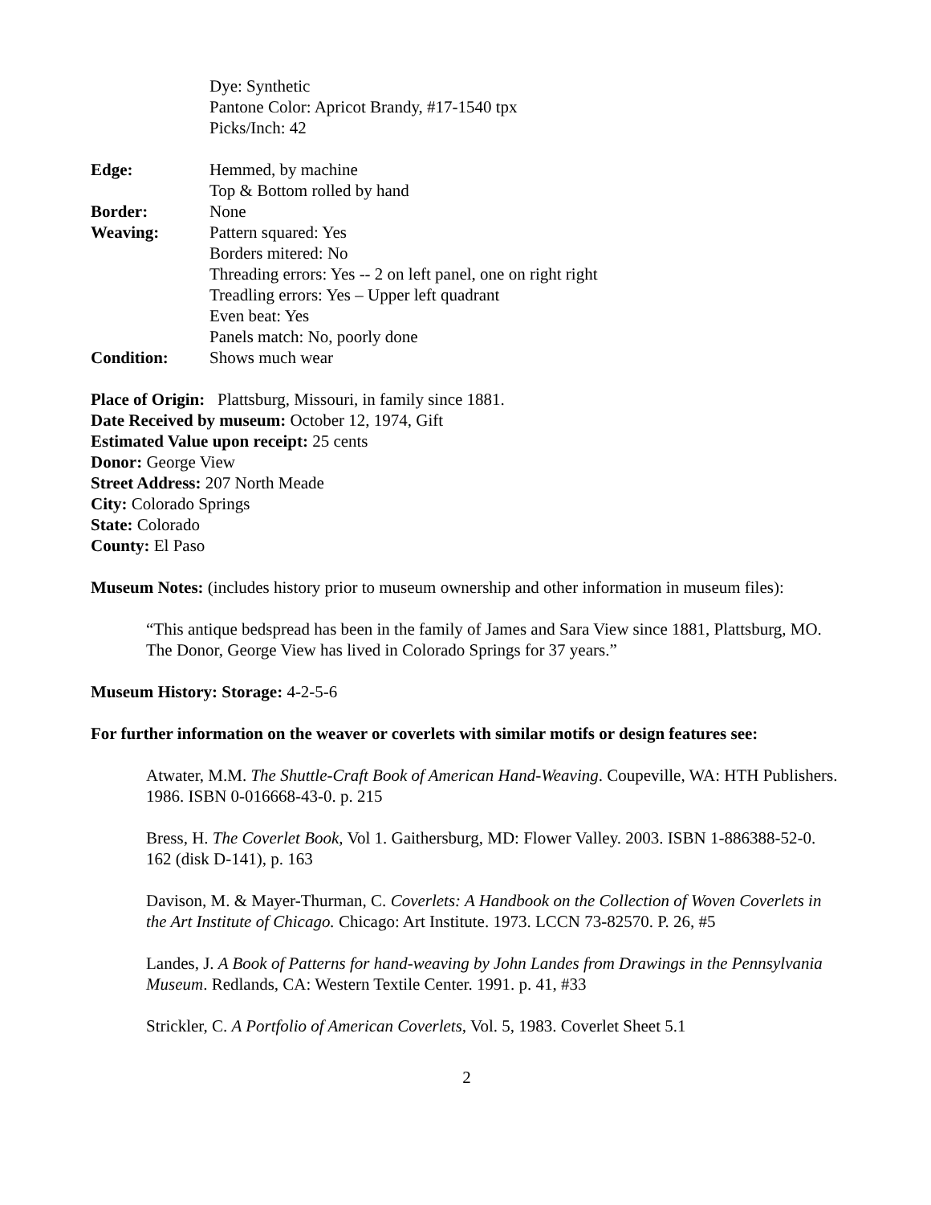Dye: Synthetic
Pantone Color: Apricot Brandy, #17-1540 tpx
Picks/Inch: 42
Edge: Hemmed, by machine
Top & Bottom rolled by hand
Border: None
Weaving: Pattern squared: Yes
Borders mitered: No
Threading errors: Yes -- 2 on left panel, one on right right
Treadling errors: Yes – Upper left quadrant
Even beat: Yes
Panels match: No, poorly done
Condition: Shows much wear
Place of Origin: Plattsburg, Missouri, in family since 1881.
Date Received by museum: October 12, 1974, Gift
Estimated Value upon receipt: 25 cents
Donor: George View
Street Address: 207 North Meade
City: Colorado Springs
State: Colorado
County: El Paso
Museum Notes: (includes history prior to museum ownership and other information in museum files):
“This antique bedspread has been in the family of James and Sara View since 1881, Plattsburg, MO. The Donor, George View has lived in Colorado Springs for 37 years.”
Museum History: Storage: 4-2-5-6
For further information on the weaver or coverlets with similar motifs or design features see:
Atwater, M.M. The Shuttle-Craft Book of American Hand-Weaving. Coupeville, WA: HTH Publishers. 1986. ISBN 0-016668-43-0. p. 215
Bress, H. The Coverlet Book, Vol 1. Gaithersburg, MD: Flower Valley. 2003. ISBN 1-886388-52-0. 162 (disk D-141), p. 163
Davison, M. & Mayer-Thurman, C. Coverlets: A Handbook on the Collection of Woven Coverlets in the Art Institute of Chicago. Chicago: Art Institute. 1973. LCCN 73-82570. P. 26, #5
Landes, J. A Book of Patterns for hand-weaving by John Landes from Drawings in the Pennsylvania Museum. Redlands, CA: Western Textile Center. 1991. p. 41, #33
Strickler, C. A Portfolio of American Coverlets, Vol. 5, 1983. Coverlet Sheet 5.1
2